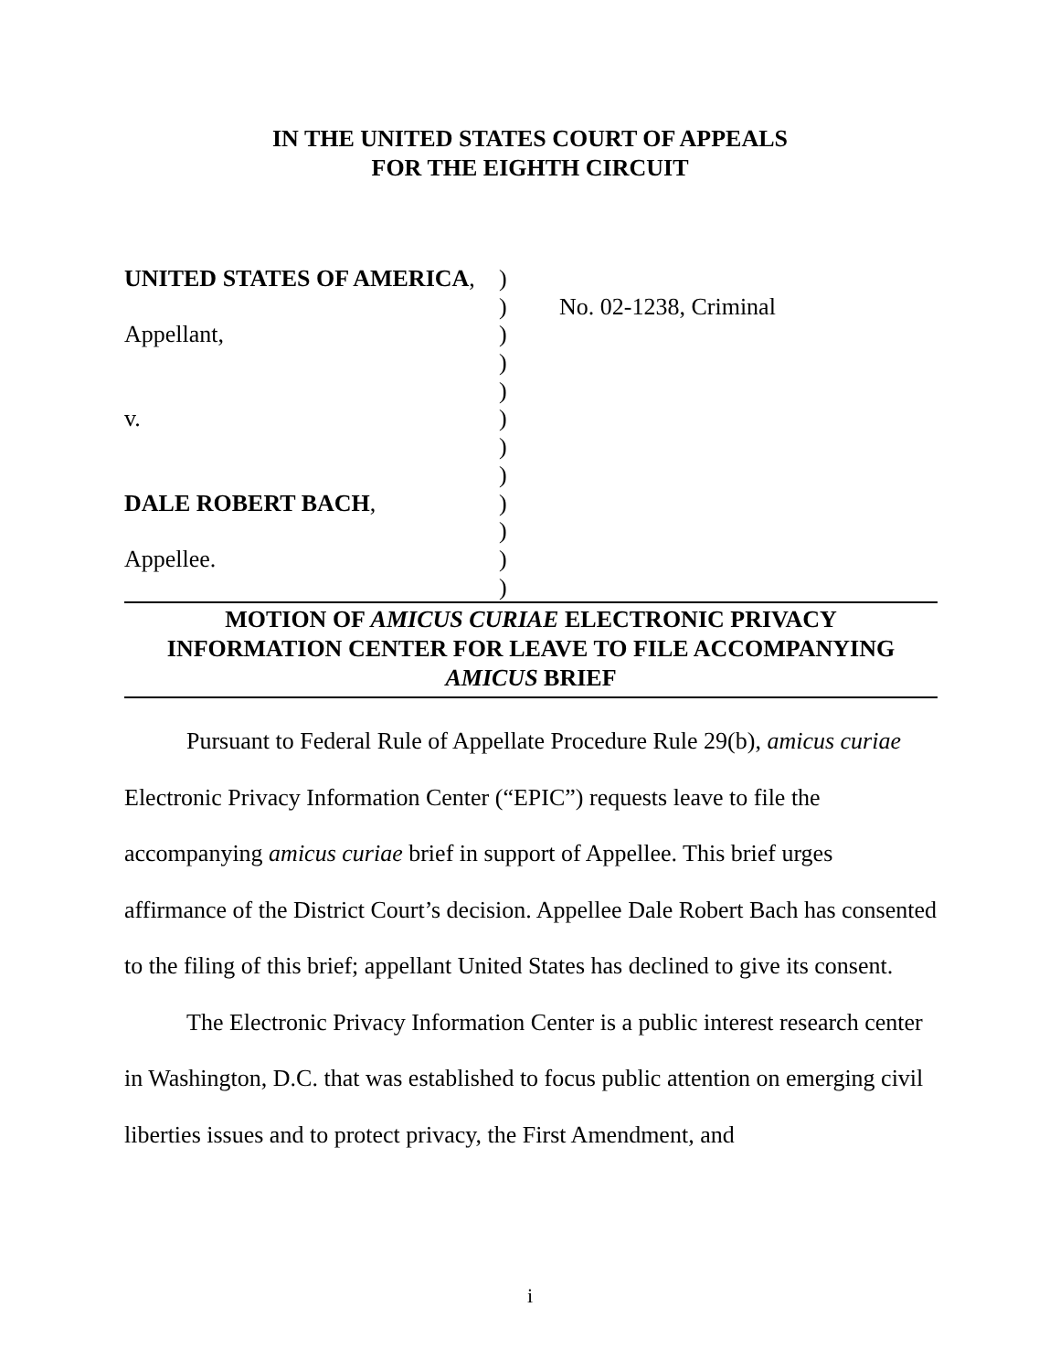IN THE UNITED STATES COURT OF APPEALS
FOR THE EIGHTH CIRCUIT
| UNITED STATES OF AMERICA , | ) | |
| | ) | No. 02-1238, Criminal |
| Appellant, | ) | |
| | ) | |
| | ) | |
| v. | ) | |
| | ) | |
| | ) | |
| DALE ROBERT BACH , | ) | |
| | ) | |
| Appellee. | ) | |
| | ) | |
MOTION OF AMICUS CURIAE ELECTRONIC PRIVACY
INFORMATION CENTER FOR LEAVE TO FILE ACCOMPANYING
AMICUS BRIEF
Pursuant to Federal Rule of Appellate Procedure Rule 29(b), amicus curiae Electronic Privacy Information Center (“EPIC”) requests leave to file the accompanying amicus curiae brief in support of Appellee. This brief urges affirmance of the District Court’s decision. Appellee Dale Robert Bach has consented to the filing of this brief; appellant United States has declined to give its consent.
The Electronic Privacy Information Center is a public interest research center in Washington, D.C. that was established to focus public attention on emerging civil liberties issues and to protect privacy, the First Amendment, and
i